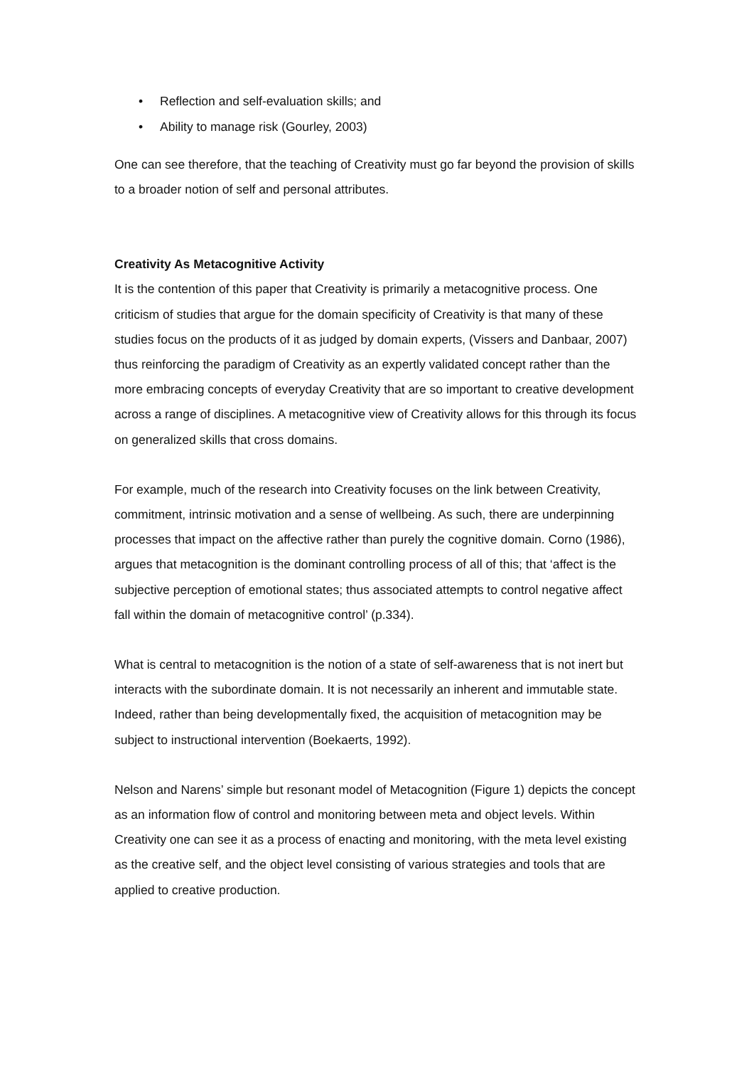• Reflection and self-evaluation skills; and
• Ability to manage risk (Gourley, 2003)
One can see therefore, that the teaching of Creativity must go far beyond the provision of skills to a broader notion of self and personal attributes.
Creativity As Metacognitive Activity
It is the contention of this paper that Creativity is primarily a metacognitive process. One criticism of studies that argue for the domain specificity of Creativity is that many of these studies focus on the products of it as judged by domain experts, (Vissers and Danbaar, 2007) thus reinforcing the paradigm of Creativity as an expertly validated concept rather than the more embracing concepts of everyday Creativity that are so important to creative development across a range of disciplines. A metacognitive view of Creativity allows for this through its focus on generalized skills that cross domains.
For example, much of the research into Creativity focuses on the link between Creativity, commitment, intrinsic motivation and a sense of wellbeing. As such, there are underpinning processes that impact on the affective rather than purely the cognitive domain. Corno (1986), argues that metacognition is the dominant controlling process of all of this; that ‘affect is the subjective perception of emotional states; thus associated attempts to control negative affect fall within the domain of metacognitive control’ (p.334).
What is central to metacognition is the notion of a state of self-awareness that is not inert but interacts with the subordinate domain. It is not necessarily an inherent and immutable state. Indeed, rather than being developmentally fixed, the acquisition of metacognition may be subject to instructional intervention (Boekaerts, 1992).
Nelson and Narens’ simple but resonant model of Metacognition (Figure 1) depicts the concept as an information flow of control and monitoring between meta and object levels. Within Creativity one can see it as a process of enacting and monitoring, with the meta level existing as the creative self, and the object level consisting of various strategies and tools that are applied to creative production.